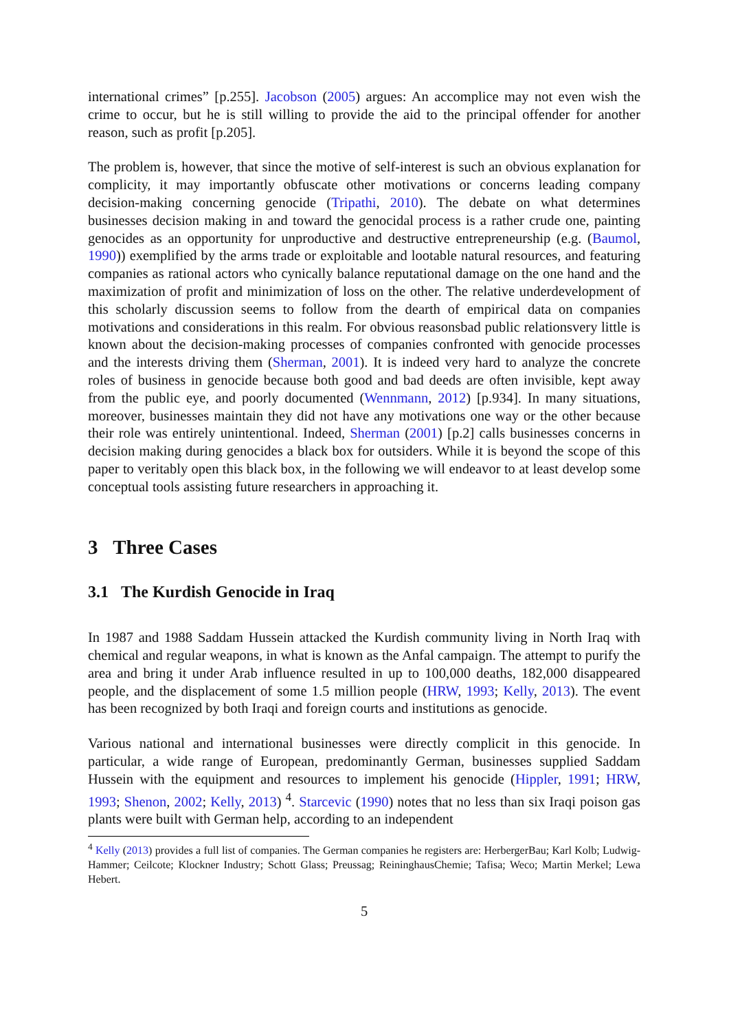international crimes” [p.255]. Jacobson (2005) argues: An accomplice may not even wish the crime to occur, but he is still willing to provide the aid to the principal offender for another reason, such as profit [p.205].
The problem is, however, that since the motive of self-interest is such an obvious explanation for complicity, it may importantly obfuscate other motivations or concerns leading company decision-making concerning genocide (Tripathi, 2010). The debate on what determines businesses decision making in and toward the genocidal process is a rather crude one, painting genocides as an opportunity for unproductive and destructive entrepreneurship (e.g. (Baumol, 1990)) exemplified by the arms trade or exploitable and lootable natural resources, and featuring companies as rational actors who cynically balance reputational damage on the one hand and the maximization of profit and minimization of loss on the other. The relative underdevelopment of this scholarly discussion seems to follow from the dearth of empirical data on companies motivations and considerations in this realm. For obvious reasonsbad public relationsvery little is known about the decision-making processes of companies confronted with genocide processes and the interests driving them (Sherman, 2001). It is indeed very hard to analyze the concrete roles of business in genocide because both good and bad deeds are often invisible, kept away from the public eye, and poorly documented (Wennmann, 2012) [p.934]. In many situations, moreover, businesses maintain they did not have any motivations one way or the other because their role was entirely unintentional. Indeed, Sherman (2001) [p.2] calls businesses concerns in decision making during genocides a black box for outsiders. While it is beyond the scope of this paper to veritably open this black box, in the following we will endeavor to at least develop some conceptual tools assisting future researchers in approaching it.
3 Three Cases
3.1 The Kurdish Genocide in Iraq
In 1987 and 1988 Saddam Hussein attacked the Kurdish community living in North Iraq with chemical and regular weapons, in what is known as the Anfal campaign. The attempt to purify the area and bring it under Arab influence resulted in up to 100,000 deaths, 182,000 disappeared people, and the displacement of some 1.5 million people (HRW, 1993; Kelly, 2013). The event has been recognized by both Iraqi and foreign courts and institutions as genocide.
Various national and international businesses were directly complicit in this genocide. In particular, a wide range of European, predominantly German, businesses supplied Saddam Hussein with the equipment and resources to implement his genocide (Hippler, 1991; HRW, 1993; Shenon, 2002; Kelly, 2013) <sup>4</sup>. Starcevic (1990) notes that no less than six Iraqi poison gas plants were built with German help, according to an independent
<sup>4</sup> Kelly (2013) provides a full list of companies. The German companies he registers are: HerbergerBau; Karl Kolb; Ludwig-Hammer; Ceilcote; Klockner Industry; Schott Glass; Preussag; ReininghausChemie; Tafisa; Weco; Martin Merkel; Lewa Hebert.
5